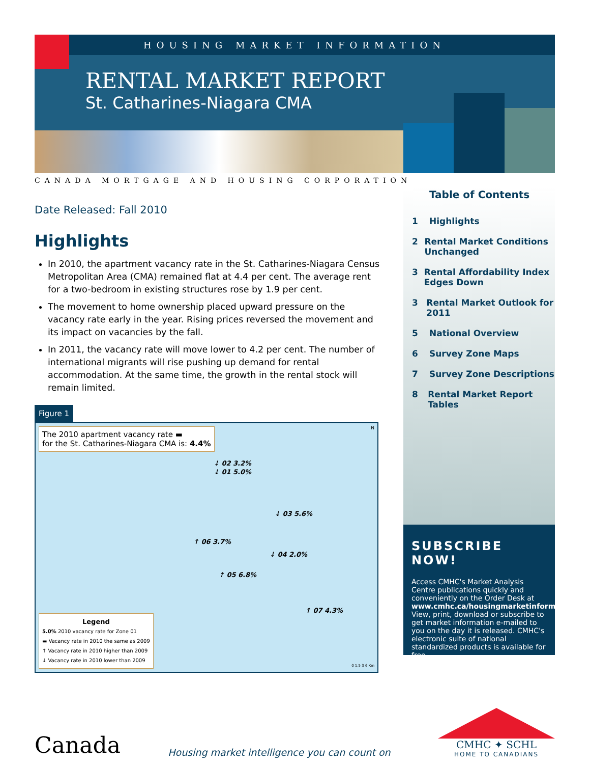HOUSING MARKET INFORMATION
RENTAL MARKET REPORT
St. Catharines-Niagara CMA
CANADA MORTGAGE AND HOUSING CORPORATION
Date Released: Fall 2010
Highlights
In 2010, the apartment vacancy rate in the St. Catharines-Niagara Census Metropolitan Area (CMA) remained flat at 4.4 per cent. The average rent for a two-bedroom in existing structures rose by 1.9 per cent.
The movement to home ownership placed upward pressure on the vacancy rate early in the year. Rising prices reversed the movement and its impact on vacancies by the fall.
In 2011, the vacancy rate will move lower to 4.2 per cent. The number of international migrants will rise pushing up demand for rental accommodation. At the same time, the growth in the rental stock will remain limited.
Figure 1
The 2010 apartment vacancy rate ▬
for the St. Catharines-Niagara CMA is: 4.4%
↓ 02 3.2%
↓ 01 5.0%
↓ 03 5.6%
↑ 06 3.7%
↓ 04 2.0%
↑ 05 6.8%
↑ 07 4.3%
Legend
5.0% 2010 vacancy rate for Zone 01
▬ Vacancy rate in 2010 the same as 2009
↑ Vacancy rate in 2010 higher than 2009
↓ Vacancy rate in 2010 lower than 2009
0 1.5 3 6 Km
N
Table of Contents
1 Highlights
2 Rental Market Conditions Unchanged
3 Rental Affordability Index Edges Down
3 Rental Market Outlook for 2011
5 National Overview
6 Survey Zone Maps
7 Survey Zone Descriptions
8 Rental Market Report Tables
SUBSCRIBE NOW!
Access CMHC's Market Analysis Centre publications quickly and conveniently on the Order Desk at www.cmhc.ca/housingmarketinformation. View, print, download or subscribe to get market information e-mailed to you on the day it is released. CMHC's electronic suite of national standardized products is available for free.
Canada
Housing market intelligence you can count on
CMHC ✦ SCHL
HOME TO CANADIANS